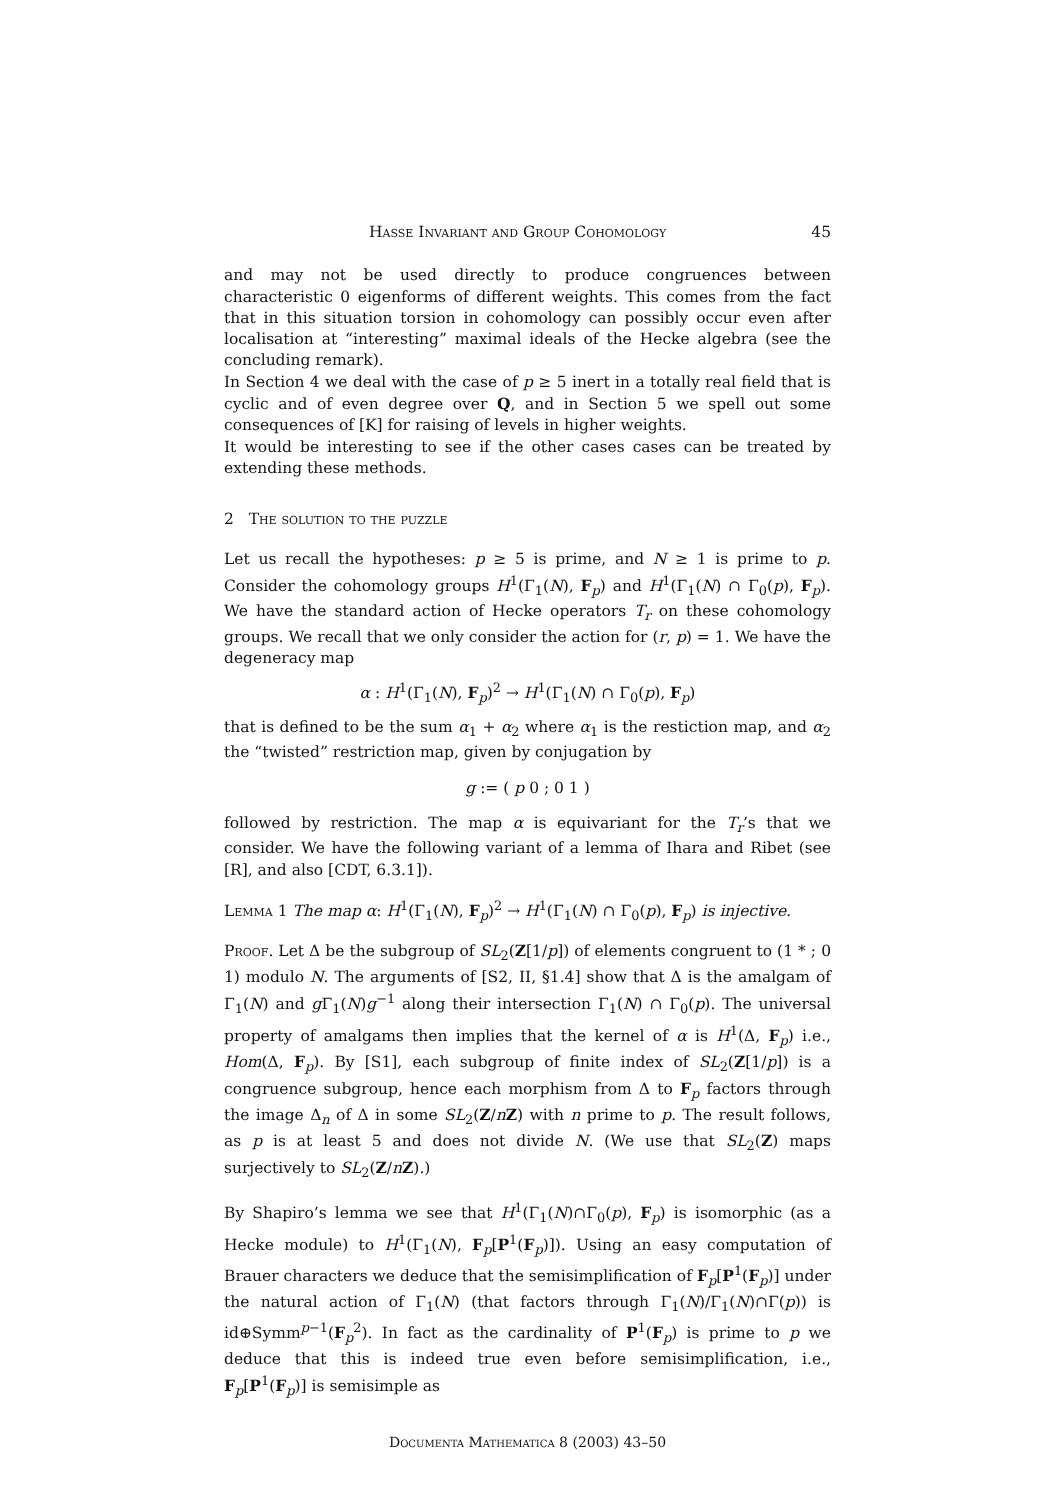Hasse Invariant and Group Cohomology 45
and may not be used directly to produce congruences between characteristic 0 eigenforms of different weights. This comes from the fact that in this situation torsion in cohomology can possibly occur even after localisation at “interesting” maximal ideals of the Hecke algebra (see the concluding remark).
In Section 4 we deal with the case of p ≥ 5 inert in a totally real field that is cyclic and of even degree over Q, and in Section 5 we spell out some consequences of [K] for raising of levels in higher weights.
It would be interesting to see if the other cases cases can be treated by extending these methods.
2 The solution to the puzzle
Let us recall the hypotheses: p ≥ 5 is prime, and N ≥ 1 is prime to p. Consider the cohomology groups H<sup>1</sup>(Γ<sub>1</sub>(N), F<sub>p</sub>) and H<sup>1</sup>(Γ<sub>1</sub>(N) ∩ Γ<sub>0</sub>(p), F<sub>p</sub>). We have the standard action of Hecke operators T<sub>r</sub> on these cohomology groups. We recall that we only consider the action for (r, p) = 1. We have the degeneracy map
α : H<sup>1</sup>(Γ<sub>1</sub>(N), F<sub>p</sub>)<sup>2</sup> → H<sup>1</sup>(Γ<sub>1</sub>(N) ∩ Γ<sub>0</sub>(p), F<sub>p</sub>)
that is defined to be the sum α<sub>1</sub> + α<sub>2</sub> where α<sub>1</sub> is the restiction map, and α<sub>2</sub> the “twisted” restriction map, given by conjugation by
g := ( p 0 ; 0 1 )
followed by restriction. The map α is equivariant for the T<sub>r</sub>’s that we consider. We have the following variant of a lemma of Ihara and Ribet (see [R], and also [CDT, 6.3.1]).
Lemma 1 The map α: H<sup>1</sup>(Γ<sub>1</sub>(N), F<sub>p</sub>)<sup>2</sup> → H<sup>1</sup>(Γ<sub>1</sub>(N) ∩ Γ<sub>0</sub>(p), F<sub>p</sub>) is injective.
Proof. Let Δ be the subgroup of SL<sub>2</sub>(Z[1/p]) of elements congruent to (1 * ; 0 1) modulo N. The arguments of [S2, II, §1.4] show that Δ is the amalgam of Γ<sub>1</sub>(N) and g Γ<sub>1</sub>(N)g<sup>−1</sup> along their intersection Γ<sub>1</sub>(N) ∩ Γ<sub>0</sub>(p). The universal property of amalgams then implies that the kernel of α is H<sup>1</sup>(Δ, F<sub>p</sub>) i.e., Hom(Δ, F<sub>p</sub>). By [S1], each subgroup of finite index of SL<sub>2</sub>(Z[1/p]) is a congruence subgroup, hence each morphism from Δ to F<sub>p</sub> factors through the image Δ<sub>n</sub> of Δ in some SL<sub>2</sub>(Z/nZ) with n prime to p. The result follows, as p is at least 5 and does not divide N. (We use that SL<sub>2</sub>(Z) maps surjectively to SL<sub>2</sub>(Z/nZ).)
By Shapiro’s lemma we see that H<sup>1</sup>(Γ<sub>1</sub>(N)∩Γ<sub>0</sub>(p), F<sub>p</sub>) is isomorphic (as a Hecke module) to H<sup>1</sup>(Γ<sub>1</sub>(N), F<sub>p</sub>[P<sup>1</sup>(F<sub>p</sub>)]). Using an easy computation of Brauer characters we deduce that the semisimplification of F<sub>p</sub>[P<sup>1</sup>(F<sub>p</sub>)] under the natural action of Γ<sub>1</sub>(N) (that factors through Γ<sub>1</sub>(N)/Γ<sub>1</sub>(N)∩Γ(p)) is id⊕Symm<sup>p−1</sup>(F<sub>p</sub><sup>2</sup>). In fact as the cardinality of P<sup>1</sup>(F<sub>p</sub>) is prime to p we deduce that this is indeed true even before semisimplification, i.e., F<sub>p</sub>[P<sup>1</sup>(F<sub>p</sub>)] is semisimple as
Documenta Mathematica 8 (2003) 43–50